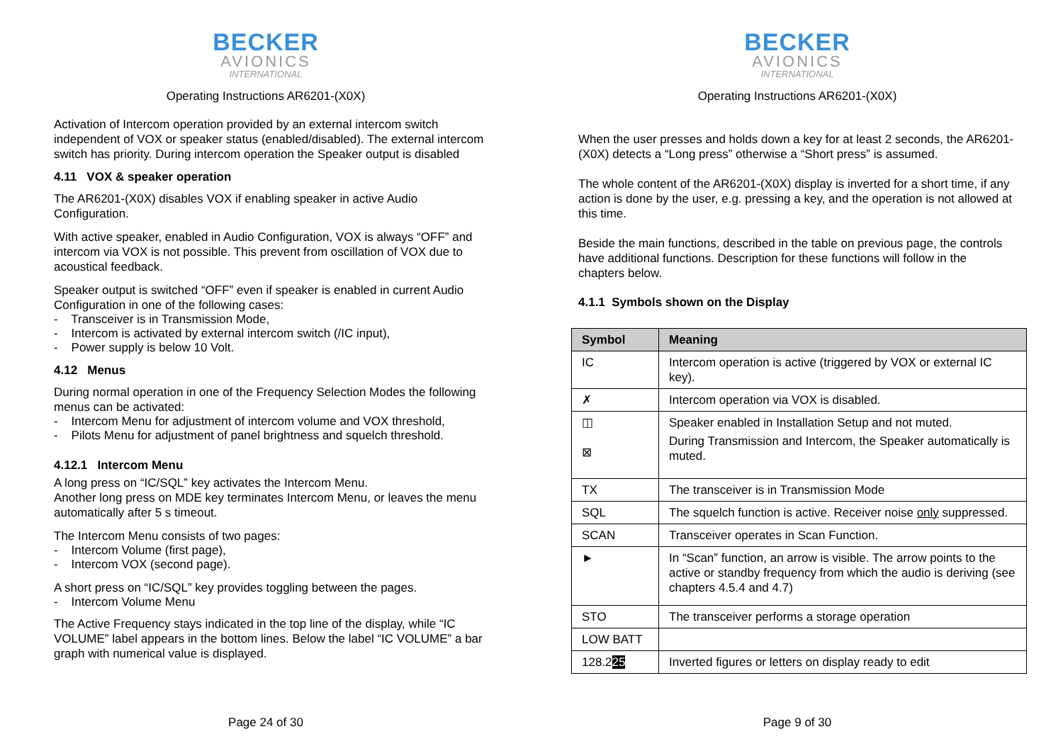BECKER
AVIONICS
INTERNATIONAL
Operating Instructions AR6201-(X0X)
Activation of Intercom operation provided by an external intercom switch independent of VOX or speaker status (enabled/disabled). The external intercom switch has priority. During intercom operation the Speaker output is disabled
4.11 VOX & speaker operation
The AR6201-(X0X) disables VOX if enabling speaker in active Audio Configuration.
With active speaker, enabled in Audio Configuration, VOX is always “OFF” and intercom via VOX is not possible. This prevent from oscillation of VOX due to acoustical feedback.
Speaker output is switched “OFF” even if speaker is enabled in current Audio Configuration in one of the following cases:
- Transceiver is in Transmission Mode,
- Intercom is activated by external intercom switch (/IC input),
- Power supply is below 10 Volt.
4.12 Menus
During normal operation in one of the Frequency Selection Modes the following menus can be activated:
- Intercom Menu for adjustment of intercom volume and VOX threshold,
- Pilots Menu for adjustment of panel brightness and squelch threshold.
4.12.1 Intercom Menu
A long press on “IC/SQL” key activates the Intercom Menu.
Another long press on MDE key terminates Intercom Menu, or leaves the menu automatically after 5 s timeout.
The Intercom Menu consists of two pages:
- Intercom Volume (first page),
- Intercom VOX (second page).
A short press on “IC/SQL” key provides toggling between the pages.
- Intercom Volume Menu
The Active Frequency stays indicated in the top line of the display, while “IC VOLUME” label appears in the bottom lines. Below the label “IC VOLUME” a bar graph with numerical value is displayed.
Page 24 of 30
BECKER
AVIONICS
INTERNATIONAL
Operating Instructions AR6201-(X0X)
When the user presses and holds down a key for at least 2 seconds, the AR6201-(X0X) detects a “Long press” otherwise a “Short press” is assumed.
The whole content of the AR6201-(X0X) display is inverted for a short time, if any action is done by the user, e.g. pressing a key, and the operation is not allowed at this time.
Beside the main functions, described in the table on previous page, the controls have additional functions. Description for these functions will follow in the chapters below.
4.1.1 Symbols shown on the Display
| Symbol | Meaning |
| --- | --- |
| IC | Intercom operation is active (triggered by VOX or external IC key). |
| ✗ | Intercom operation via VOX is disabled. |
| ◫ ⊠ | Speaker enabled in Installation Setup and not muted. During Transmission and Intercom, the Speaker automatically is muted. |
| TX | The transceiver is in Transmission Mode |
| SQL | The squelch function is active. Receiver noise only suppressed. |
| SCAN | Transceiver operates in Scan Function. |
| ► | In “Scan” function, an arrow is visible. The arrow points to the active or standby frequency from which the audio is deriving (see chapters 4.5.4 and 4.7) |
| STO | The transceiver performs a storage operation |
| LOW BATT | |
| 128.2 25 | Inverted figures or letters on display ready to edit |
Page 9 of 30